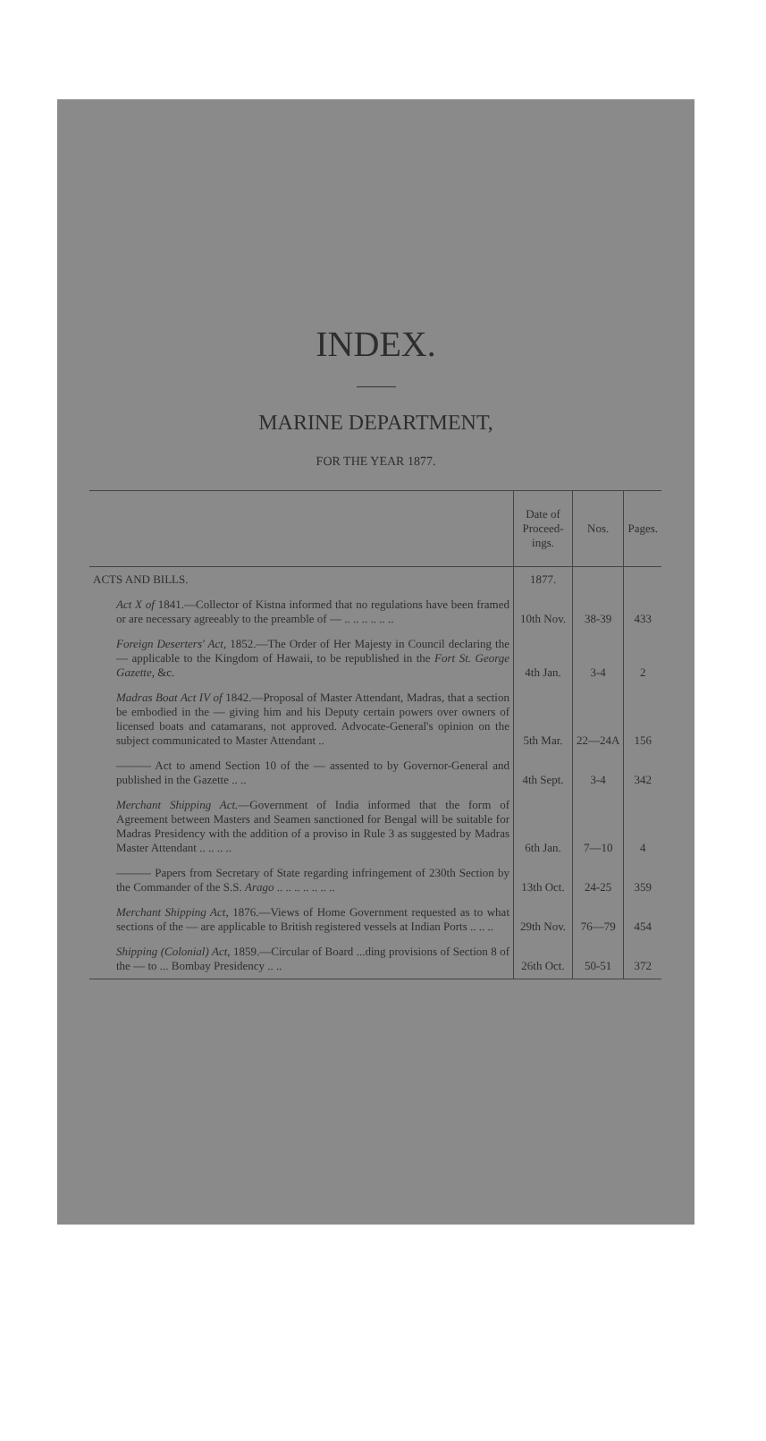INDEX.
MARINE DEPARTMENT,
FOR THE YEAR 1877.
| | Date of Proceed-ings. | Nos. | Pages. |
| --- | --- | --- | --- |
| ACTS AND BILLS. | 1877. | | |
| Act X of 1841.—Collector of Kistna informed that no regulations have been framed or are necessary agreeably to the preamble of — .. .. .. .. .. .. | 10th Nov. | 38-39 | 433 |
| Foreign Deserters' Act, 1852.—The Order of Her Majesty in Council declaring the — applicable to the Kingdom of Hawaii, to be republished in the Fort St. George Gazette, &c. | 4th Jan. | 3-4 | 2 |
| Madras Boat Act IV of 1842.—Proposal of Master Attendant, Madras, that a section be embodied in the — giving him and his Deputy certain powers over owners of licensed boats and catamarans, not approved. Advocate-General's opinion on the subject communicated to Master Attendant .. | 5th Mar. | 22—24A | 156 |
| ——— Act to amend Section 10 of the — assented to by Governor-General and published in the Gazette .. .. | 4th Sept. | 3-4 | 342 |
| Merchant Shipping Act. —Government of India informed that the form of Agreement between Masters and Seamen sanctioned for Bengal will be suitable for Madras Presidency with the addition of a proviso in Rule 3 as suggested by Madras Master Attendant .. .. .. .. | 6th Jan. | 7—10 | 4 |
| ——— Papers from Secretary of State regarding infringement of 230th Section by the Commander of the S.S. Arago .. .. .. .. .. .. .. | 13th Oct. | 24-25 | 359 |
| Merchant Shipping Act, 1876.—Views of Home Government requested as to what sections of the — are applicable to British registered vessels at Indian Ports .. .. .. | 29th Nov. | 76—79 | 454 |
| Shipping (Colonial) Act, 1859.—Circular of Board ...ding provisions of Section 8 of the — to ... Bombay Presidency .. .. | 26th Oct. | 50-51 | 372 |